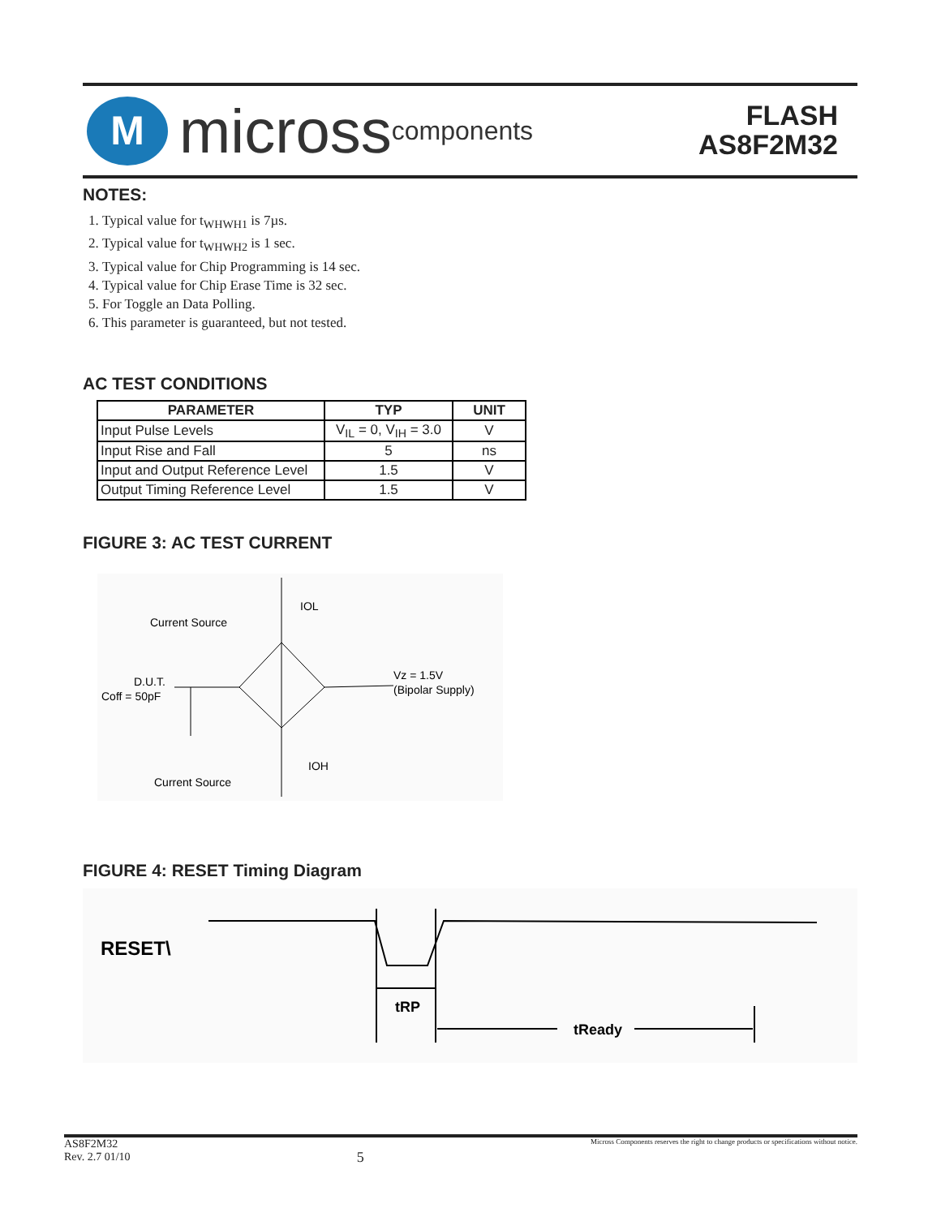M
micross components
FLASH
AS8F2M32
NOTES:
1. Typical value for t<sub>WHWH1</sub> is 7µs.
2. Typical value for t<sub>WHWH2</sub> is 1 sec.
3. Typical value for Chip Programming is 14 sec.
4. Typical value for Chip Erase Time is 32 sec.
5. For Toggle an Data Polling.
6. This parameter is guaranteed, but not tested.
AC TEST CONDITIONS
| PARAMETER | TYP | UNIT |
| --- | --- | --- |
| Input Pulse Levels | V<sub>IL</sub> = 0, V<sub>IH</sub> = 3.0 | V |
| Input Rise and Fall | 5 | ns |
| Input and Output Reference Level | 1.5 | V |
| Output Timing Reference Level | 1.5 | V |
FIGURE 3: AC TEST CURRENT
Current Source
IOL
D.U.T.
Coff = 50pF
Vz = 1.5V
(Bipolar Supply)
Current Source
IOH
FIGURE 4: RESET Timing Diagram
RESET\
tRP
tReady
AS8F2M32
Rev. 2.7 01/10 5 Micross Components reserves the right to change products or specifications without notice.